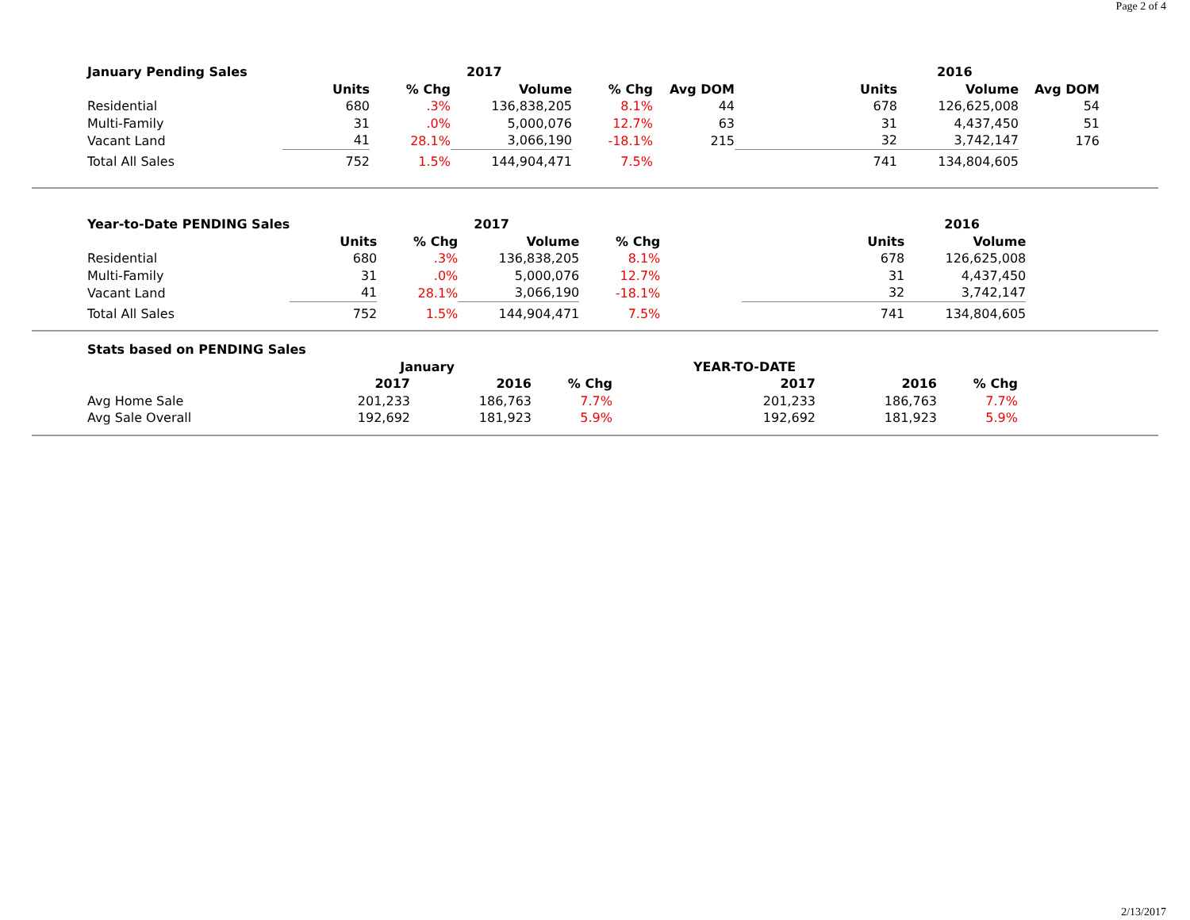Page 2 of 4
| January Pending Sales | | | 2017 | | | | 2016 | |
| --- | --- | --- | --- | --- | --- | --- | --- | --- |
| | Units | % Chg | Volume | % Chg | Avg DOM | Units | Volume | Avg DOM |
| Residential | 680 | .3% | 136,838,205 | 8.1% | 44 | 678 | 126,625,008 | 54 |
| Multi-Family | 31 | .0% | 5,000,076 | 12.7% | 63 | 31 | 4,437,450 | 51 |
| Vacant Land | 41 | 28.1% | 3,066,190 | -18.1% | 215 | 32 | 3,742,147 | 176 |
| Total All Sales | 752 | 1.5% | 144,904,471 | 7.5% | | 741 | 134,804,605 | |
| Year-to-Date PENDING Sales | | | 2017 | | | | 2016 |
| --- | --- | --- | --- | --- | --- | --- | --- |
| | Units | % Chg | Volume | % Chg | | Units | Volume |
| Residential | 680 | .3% | 136,838,205 | 8.1% | | 678 | 126,625,008 |
| Multi-Family | 31 | .0% | 5,000,076 | 12.7% | | 31 | 4,437,450 |
| Vacant Land | 41 | 28.1% | 3,066,190 | -18.1% | | 32 | 3,742,147 |
| Total All Sales | 752 | 1.5% | 144,904,471 | 7.5% | | 741 | 134,804,605 |
| Stats based on PENDING Sales | | | | | | |
| | January | | | YEAR-TO-DATE | | |
| | 2017 | 2016 | % Chg | 2017 | 2016 | % Chg |
| Avg Home Sale | 201,233 | 186,763 | 7.7% | 201,233 | 186,763 | 7.7% |
| Avg Sale Overall | 192,692 | 181,923 | 5.9% | 192,692 | 181,923 | 5.9% |
2/13/2017